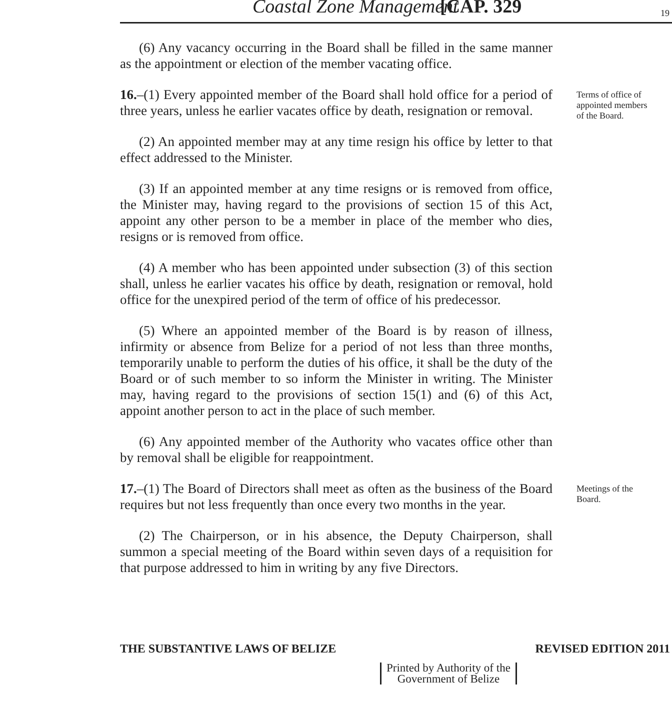Coastal Zone Management [CAP. 329 19
(6) Any vacancy occurring in the Board shall be filled in the same manner as the appointment or election of the member vacating office.
16.–(1) Every appointed member of the Board shall hold office for a period of three years, unless he earlier vacates office by death, resignation or removal.
(2) An appointed member may at any time resign his office by letter to that effect addressed to the Minister.
(3) If an appointed member at any time resigns or is removed from office, the Minister may, having regard to the provisions of section 15 of this Act, appoint any other person to be a member in place of the member who dies, resigns or is removed from office.
(4) A member who has been appointed under subsection (3) of this section shall, unless he earlier vacates his office by death, resignation or removal, hold office for the unexpired period of the term of office of his predecessor.
(5) Where an appointed member of the Board is by reason of illness, infirmity or absence from Belize for a period of not less than three months, temporarily unable to perform the duties of his office, it shall be the duty of the Board or of such member to so inform the Minister in writing. The Minister may, having regard to the provisions of section 15(1) and (6) of this Act, appoint another person to act in the place of such member.
(6) Any appointed member of the Authority who vacates office other than by removal shall be eligible for reappointment.
Terms of office of appointed members of the Board.
17.–(1) The Board of Directors shall meet as often as the business of the Board requires but not less frequently than once every two months in the year.
(2) The Chairperson, or in his absence, the Deputy Chairperson, shall summon a special meeting of the Board within seven days of a requisition for that purpose addressed to him in writing by any five Directors.
Meetings of the Board.
THE SUBSTANTIVE LAWS OF BELIZE REVISED EDITION 2011
Printed by Authority of the
Government of Belize